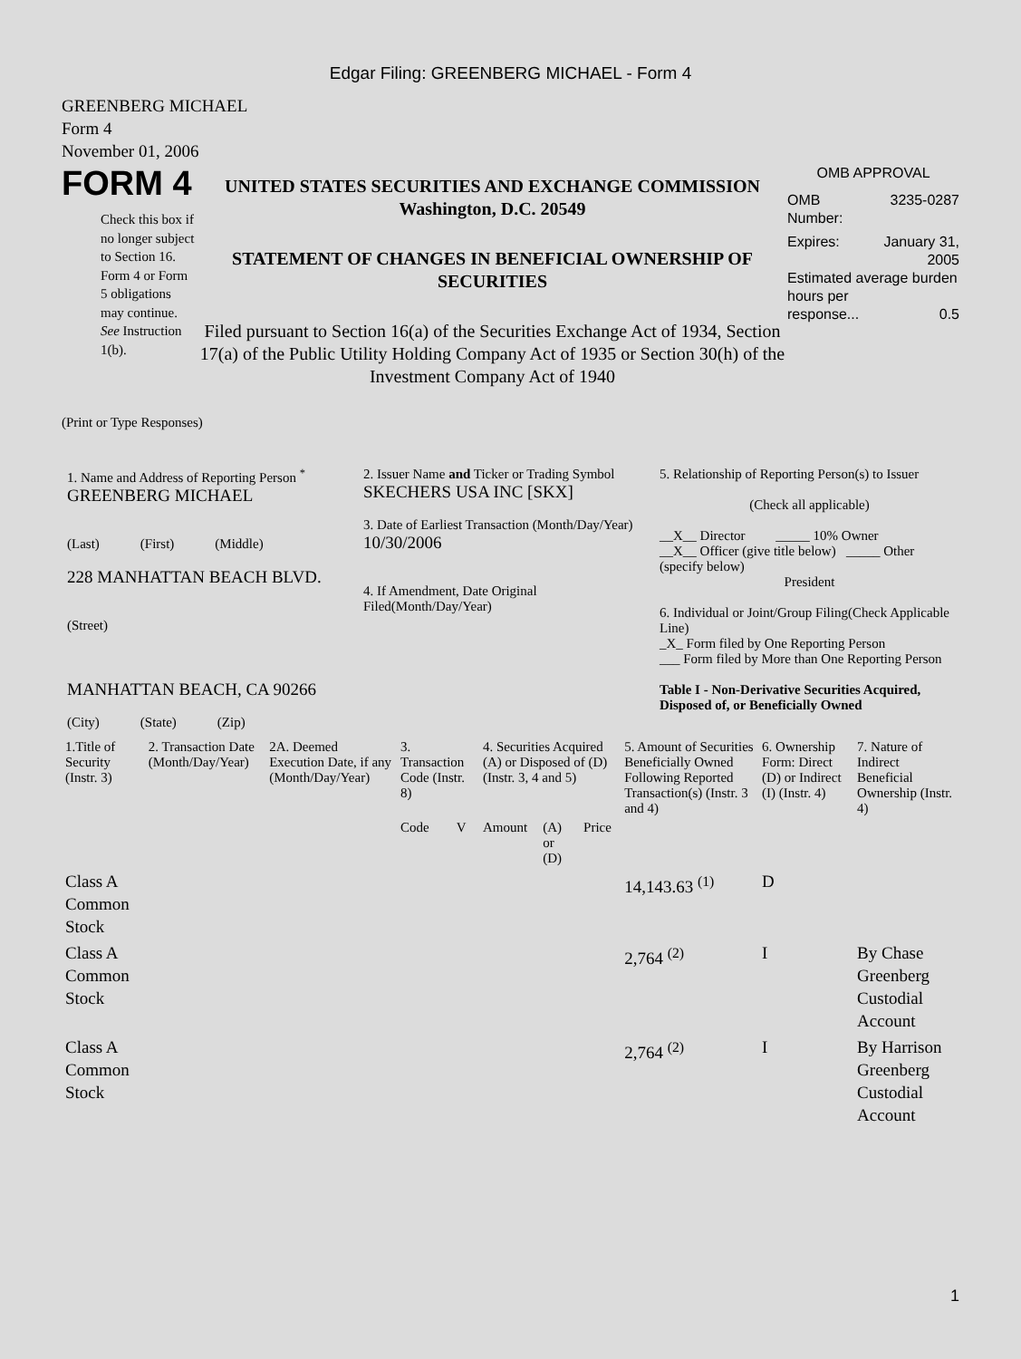Edgar Filing: GREENBERG MICHAEL - Form 4
GREENBERG MICHAEL
Form 4
November 01, 2006
FORM 4
Check this box if no longer subject to Section 16. Form 4 or Form 5 obligations may continue. See Instruction 1(b).
UNITED STATES SECURITIES AND EXCHANGE COMMISSION
Washington, D.C. 20549
STATEMENT OF CHANGES IN BENEFICIAL OWNERSHIP OF SECURITIES
Filed pursuant to Section 16(a) of the Securities Exchange Act of 1934, Section 17(a) of the Public Utility Holding Company Act of 1935 or Section 30(h) of the Investment Company Act of 1940
OMB APPROVAL
OMB
Number: 3235-0287
Expires: January 31,
2005
Estimated average burden hours per
response... 0.5
(Print or Type Responses)
1. Name and Address of Reporting Person <sup>*</sup>
GREENBERG MICHAEL
(Last) (First) (Middle)
228 MANHATTAN BEACH BLVD.
(Street)
MANHATTAN BEACH, CA 90266
(City) (State) (Zip)
2. Issuer Name and Ticker or Trading Symbol
SKECHERS USA INC [SKX]
3. Date of Earliest Transaction (Month/Day/Year)
10/30/2006
4. If Amendment, Date Original Filed(Month/Day/Year)
5. Relationship of Reporting Person(s) to Issuer
(Check all applicable)
__X__ Director _____ 10% Owner
__X__ Officer (give title below) _____ Other (specify below)
President
6. Individual or Joint/Group Filing(Check Applicable Line)
_X_ Form filed by One Reporting Person
___ Form filed by More than One Reporting Person
Table I - Non-Derivative Securities Acquired, Disposed of, or Beneficially Owned
| 1.Title of Security (Instr. 3) | 2. Transaction Date (Month/Day/Year) | 2A. Deemed Execution Date, if any (Month/Day/Year) | 3. Transaction Code (Instr. 8) | | 4. Securities Acquired (A) or Disposed of (D) (Instr. 3, 4 and 5) | | | 5. Amount of Securities Beneficially Owned Following Reported Transaction(s) (Instr. 3 and 4) | 6. Ownership Form: Direct (D) or Indirect (I) (Instr. 4) | 7. Nature of Indirect Beneficial Ownership (Instr. 4) |
| --- | --- | --- | --- | --- | --- | --- | --- | --- | --- | --- |
| | | | Code | V | Amount | (A) or (D) | Price | | | |
| Class A Common Stock | | | | | | | | 14,143.63 <sup>(1)</sup> | D | |
| Class A Common Stock | | | | | | | | 2,764 <sup>(2)</sup> | I | By Chase Greenberg Custodial Account |
| Class A Common Stock | | | | | | | | 2,764 <sup>(2)</sup> | I | By Harrison Greenberg Custodial Account |
1